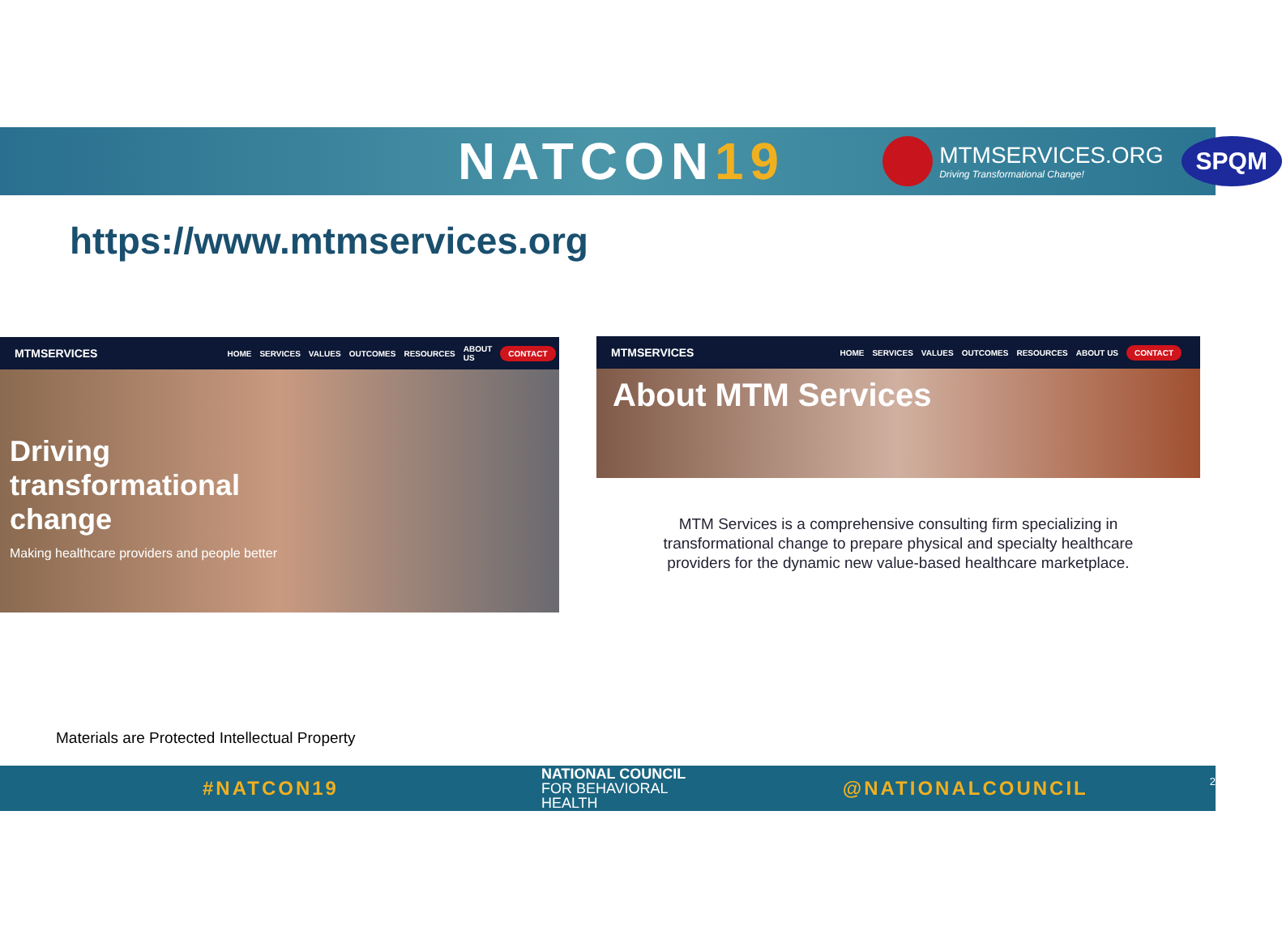NATCON19
MTMSERVICES.ORG
Driving Transformational Change!
SPQM
https://www.mtmservices.org
MTMSERVICES HOME SERVICES VALUES OUTCOMES RESOURCES ABOUT US CONTACT
Driving
transformational
change
Making healthcare providers and people better
MTMSERVICES HOME SERVICES VALUES OUTCOMES RESOURCES ABOUT US CONTACT
About MTM Services
MTM Services is a comprehensive consulting firm specializing in transformational change to prepare physical and specialty healthcare providers for the dynamic new value-based healthcare marketplace.
Materials are Protected Intellectual Property
#NATCON19 NATIONAL COUNCIL
FOR BEHAVIORAL HEALTH @NATIONALCOUNCIL 2